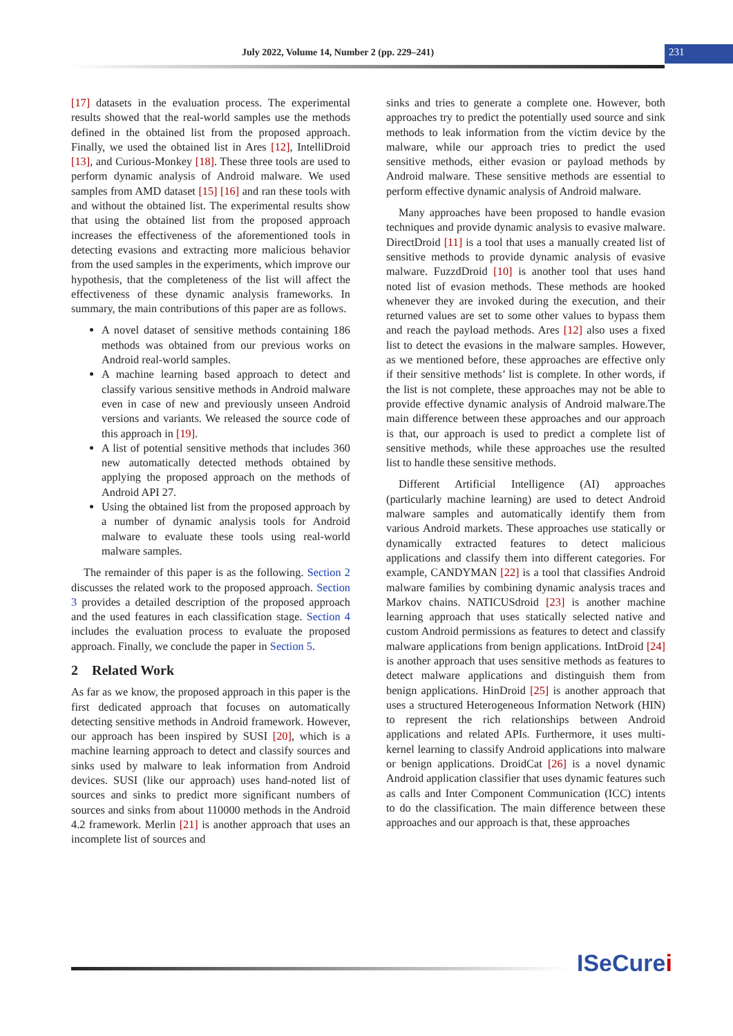July 2022, Volume 14, Number 2 (pp. 229–241)
231
[17] datasets in the evaluation process. The experimental results showed that the real-world samples use the methods defined in the obtained list from the proposed approach. Finally, we used the obtained list in Ares [12], IntelliDroid [13], and Curious-Monkey [18]. These three tools are used to perform dynamic analysis of Android malware. We used samples from AMD dataset [15] [16] and ran these tools with and without the obtained list. The experimental results show that using the obtained list from the proposed approach increases the effectiveness of the aforementioned tools in detecting evasions and extracting more malicious behavior from the used samples in the experiments, which improve our hypothesis, that the completeness of the list will affect the effectiveness of these dynamic analysis frameworks. In summary, the main contributions of this paper are as follows.
A novel dataset of sensitive methods containing 186 methods was obtained from our previous works on Android real-world samples.
A machine learning based approach to detect and classify various sensitive methods in Android malware even in case of new and previously unseen Android versions and variants. We released the source code of this approach in [19].
A list of potential sensitive methods that includes 360 new automatically detected methods obtained by applying the proposed approach on the methods of Android API 27.
Using the obtained list from the proposed approach by a number of dynamic analysis tools for Android malware to evaluate these tools using real-world malware samples.
The remainder of this paper is as the following. Section 2 discusses the related work to the proposed approach. Section 3 provides a detailed description of the proposed approach and the used features in each classification stage. Section 4 includes the evaluation process to evaluate the proposed approach. Finally, we conclude the paper in Section 5.
2 Related Work
As far as we know, the proposed approach in this paper is the first dedicated approach that focuses on automatically detecting sensitive methods in Android framework. However, our approach has been inspired by SUSI [20], which is a machine learning approach to detect and classify sources and sinks used by malware to leak information from Android devices. SUSI (like our approach) uses hand-noted list of sources and sinks to predict more significant numbers of sources and sinks from about 110000 methods in the Android 4.2 framework. Merlin [21] is another approach that uses an incomplete list of sources and
sinks and tries to generate a complete one. However, both approaches try to predict the potentially used source and sink methods to leak information from the victim device by the malware, while our approach tries to predict the used sensitive methods, either evasion or payload methods by Android malware. These sensitive methods are essential to perform effective dynamic analysis of Android malware.
Many approaches have been proposed to handle evasion techniques and provide dynamic analysis to evasive malware. DirectDroid [11] is a tool that uses a manually created list of sensitive methods to provide dynamic analysis of evasive malware. FuzzdDroid [10] is another tool that uses hand noted list of evasion methods. These methods are hooked whenever they are invoked during the execution, and their returned values are set to some other values to bypass them and reach the payload methods. Ares [12] also uses a fixed list to detect the evasions in the malware samples. However, as we mentioned before, these approaches are effective only if their sensitive methods’ list is complete. In other words, if the list is not complete, these approaches may not be able to provide effective dynamic analysis of Android malware.The main difference between these approaches and our approach is that, our approach is used to predict a complete list of sensitive methods, while these approaches use the resulted list to handle these sensitive methods.
Different Artificial Intelligence (AI) approaches (particularly machine learning) are used to detect Android malware samples and automatically identify them from various Android markets. These approaches use statically or dynamically extracted features to detect malicious applications and classify them into different categories. For example, CANDYMAN [22] is a tool that classifies Android malware families by combining dynamic analysis traces and Markov chains. NATICUSdroid [23] is another machine learning approach that uses statically selected native and custom Android permissions as features to detect and classify malware applications from benign applications. IntDroid [24] is another approach that uses sensitive methods as features to detect malware applications and distinguish them from benign applications. HinDroid [25] is another approach that uses a structured Heterogeneous Information Network (HIN) to represent the rich relationships between Android applications and related APIs. Furthermore, it uses multi-kernel learning to classify Android applications into malware or benign applications. DroidCat [26] is a novel dynamic Android application classifier that uses dynamic features such as calls and Inter Component Communication (ICC) intents to do the classification. The main difference between these approaches and our approach is that, these approaches
ISeCurei